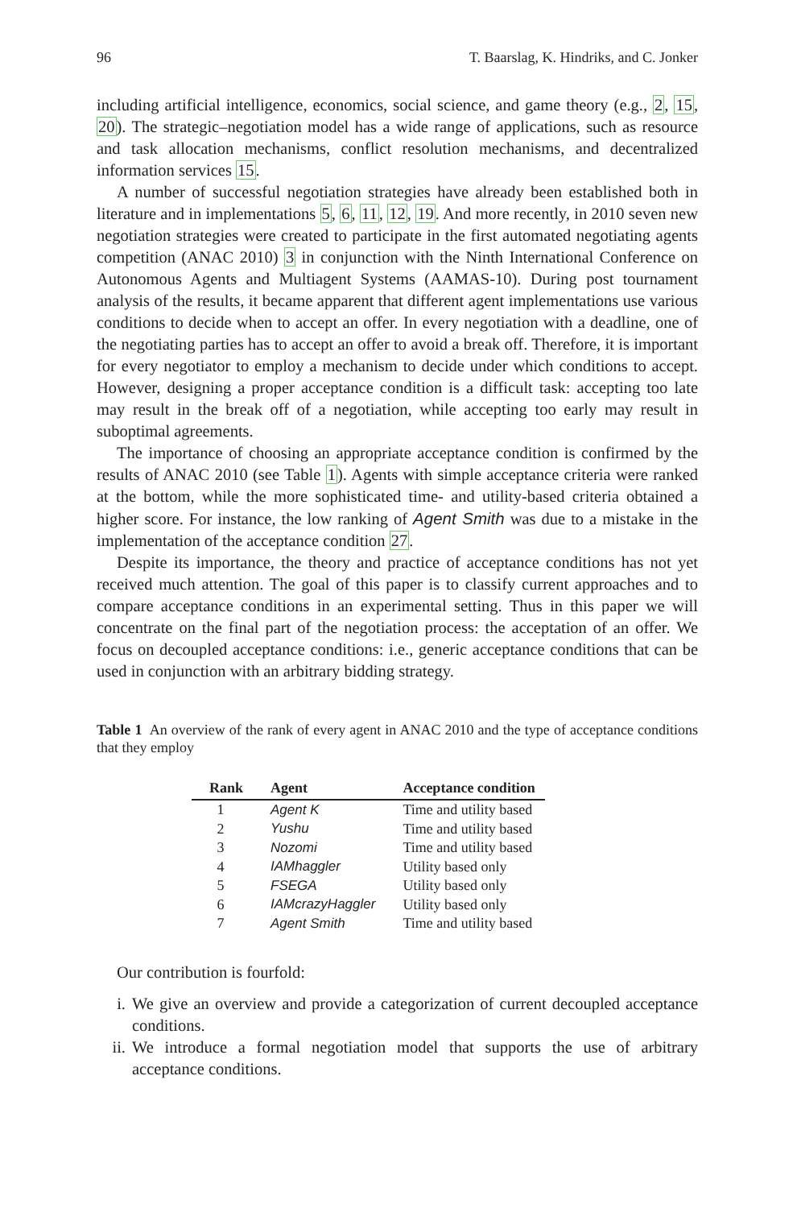96 T. Baarslag, K. Hindriks, and C. Jonker
including artificial intelligence, economics, social science, and game theory (e.g., 2, 15, 20). The strategic–negotiation model has a wide range of applications, such as resource and task allocation mechanisms, conflict resolution mechanisms, and decentralized information services 15.
A number of successful negotiation strategies have already been established both in literature and in implementations 5, 6, 11, 12, 19. And more recently, in 2010 seven new negotiation strategies were created to participate in the first automated negotiating agents competition (ANAC 2010) 3 in conjunction with the Ninth International Conference on Autonomous Agents and Multiagent Systems (AAMAS-10). During post tournament analysis of the results, it became apparent that different agent implementations use various conditions to decide when to accept an offer. In every negotiation with a deadline, one of the negotiating parties has to accept an offer to avoid a break off. Therefore, it is important for every negotiator to employ a mechanism to decide under which conditions to accept. However, designing a proper acceptance condition is a difficult task: accepting too late may result in the break off of a negotiation, while accepting too early may result in suboptimal agreements.
The importance of choosing an appropriate acceptance condition is confirmed by the results of ANAC 2010 (see Table 1). Agents with simple acceptance criteria were ranked at the bottom, while the more sophisticated time- and utility-based criteria obtained a higher score. For instance, the low ranking of Agent Smith was due to a mistake in the implementation of the acceptance condition 27.
Despite its importance, the theory and practice of acceptance conditions has not yet received much attention. The goal of this paper is to classify current approaches and to compare acceptance conditions in an experimental setting. Thus in this paper we will concentrate on the final part of the negotiation process: the acceptation of an offer. We focus on decoupled acceptance conditions: i.e., generic acceptance conditions that can be used in conjunction with an arbitrary bidding strategy.
Table 1 An overview of the rank of every agent in ANAC 2010 and the type of acceptance conditions that they employ
| Rank | Agent | Acceptance condition |
| --- | --- | --- |
| 1 | Agent K | Time and utility based |
| 2 | Yushu | Time and utility based |
| 3 | Nozomi | Time and utility based |
| 4 | IAMhaggler | Utility based only |
| 5 | FSEGA | Utility based only |
| 6 | IAMcrazyHaggler | Utility based only |
| 7 | Agent Smith | Time and utility based |
Our contribution is fourfold:
i. We give an overview and provide a categorization of current decoupled acceptance conditions.
ii. We introduce a formal negotiation model that supports the use of arbitrary acceptance conditions.